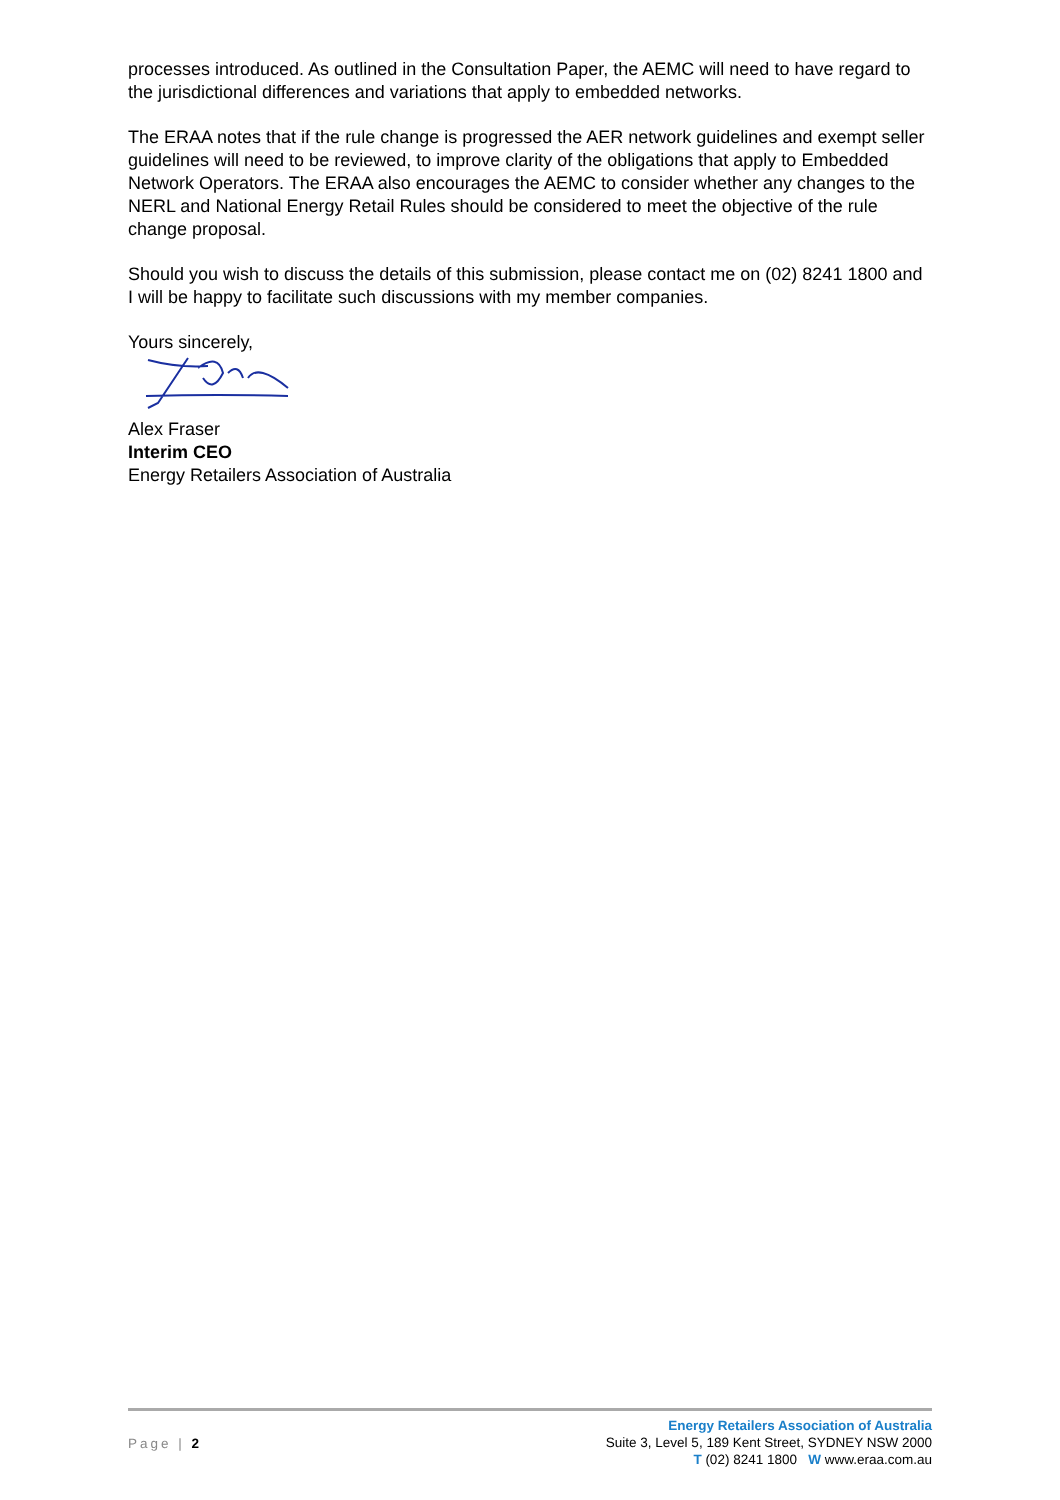processes introduced. As outlined in the Consultation Paper, the AEMC will need to have regard to the jurisdictional differences and variations that apply to embedded networks.
The ERAA notes that if the rule change is progressed the AER network guidelines and exempt seller guidelines will need to be reviewed, to improve clarity of the obligations that apply to Embedded Network Operators. The ERAA also encourages the AEMC to consider whether any changes to the NERL and National Energy Retail Rules should be considered to meet the objective of the rule change proposal.
Should you wish to discuss the details of this submission, please contact me on (02) 8241 1800 and I will be happy to facilitate such discussions with my member companies.
Yours sincerely,
Alex Fraser
Interim CEO
Energy Retailers Association of Australia
Page | 2
Energy Retailers Association of Australia
Suite 3, Level 5, 189 Kent Street, SYDNEY NSW 2000
T (02) 8241 1800 W www.eraa.com.au